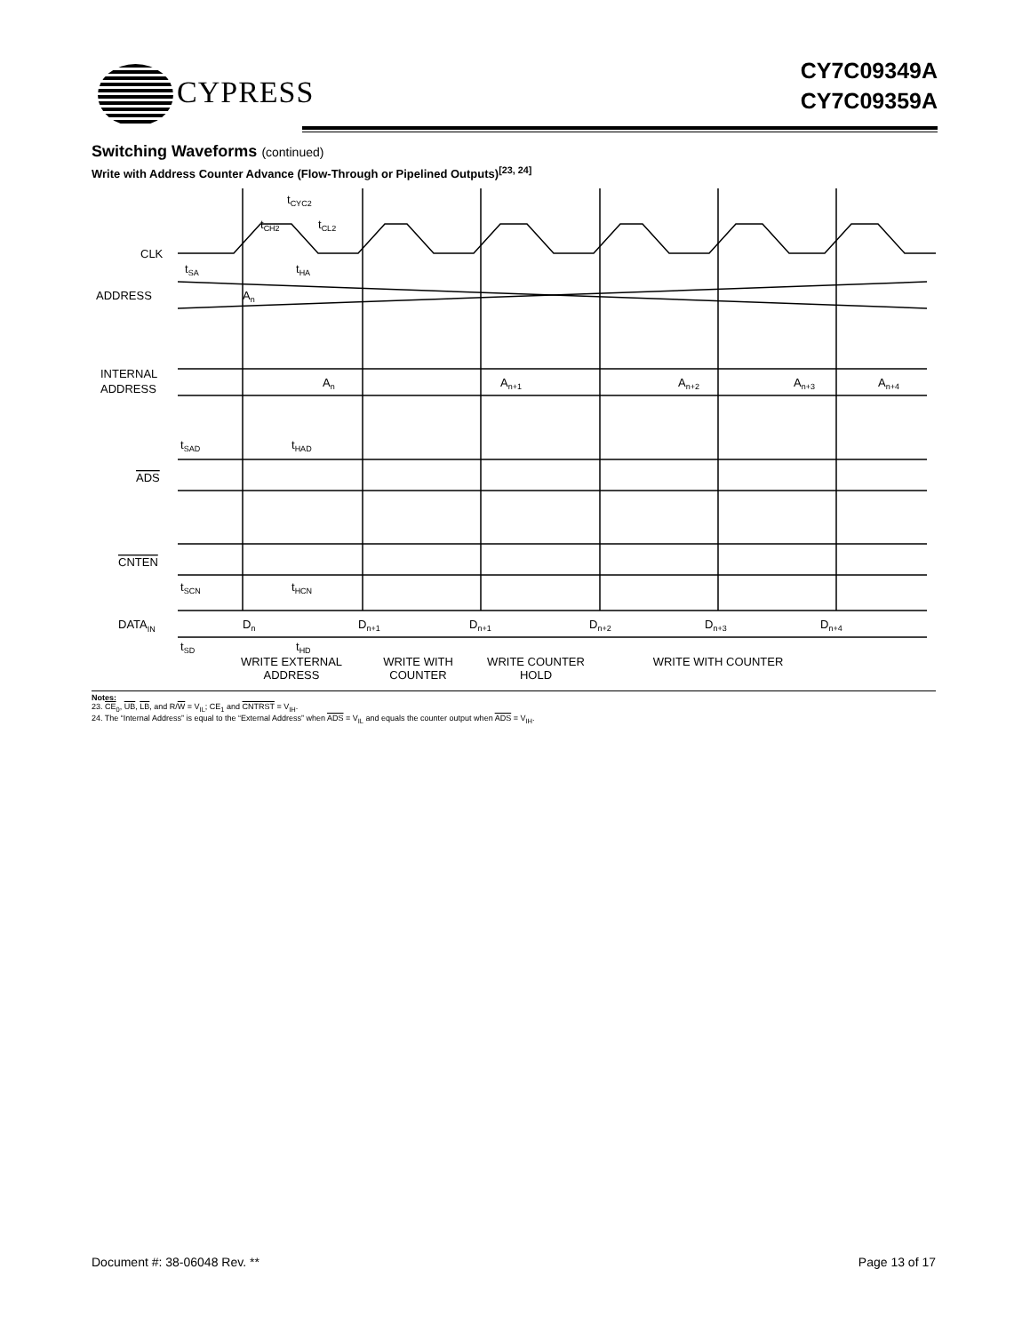CYPRESS
CY7C09349A
CY7C09359A
Switching Waveforms (continued)
Write with Address Counter Advance (Flow-Through or Pipelined Outputs)<sup>[23, 24]</sup>
CLK
ADDRESS
INTERNAL
ADDRESS
ADS
CNTEN
DATAIN
tCYC2
tCH2
tCL2
tSA
tHA
An
An
An+1
An+2
An+3
An+4
tSAD
tHAD
tSCN
tHCN
Dn
Dn+1
Dn+1
Dn+2
Dn+3
Dn+4
tSD
tHD
WRITE EXTERNAL
ADDRESS
WRITE WITH
COUNTER
WRITE COUNTER
HOLD
WRITE WITH COUNTER
Notes:
23. CE<sub>0</sub>, UB, LB, and R/W = V<sub>IL</sub>; CE<sub>1</sub> and CNTRST = V<sub>IH</sub>.
24. The “Internal Address” is equal to the “External Address” when ADS = V<sub>IL</sub> and equals the counter output when ADS = V<sub>IH</sub>.
Document #: 38-06048 Rev. ** Page 13 of 17